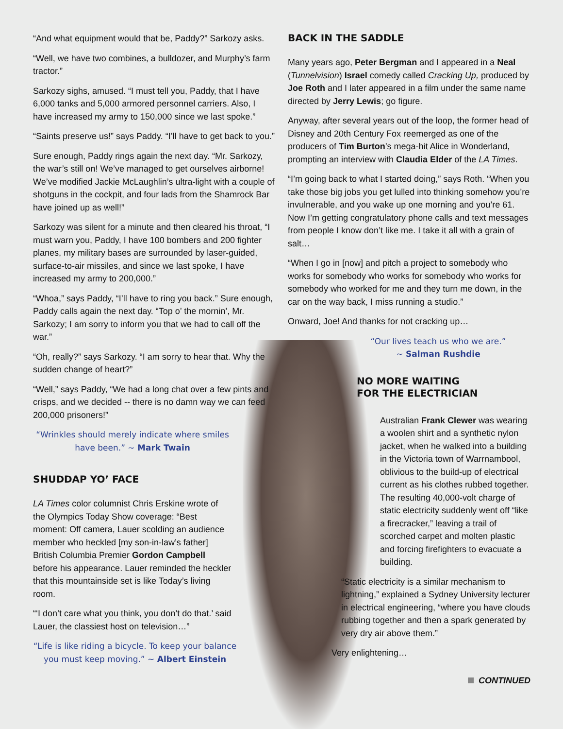“And what equipment would that be, Paddy?” Sarkozy asks.
“Well, we have two combines, a bulldozer, and Murphy’s farm tractor.”
Sarkozy sighs, amused. “I must tell you, Paddy, that I have 6,000 tanks and 5,000 armored personnel carriers. Also, I have increased my army to 150,000 since we last spoke.”
“Saints preserve us!” says Paddy. “I’ll have to get back to you.”
Sure enough, Paddy rings again the next day. “Mr. Sarkozy, the war’s still on! We’ve managed to get ourselves airborne! We’ve modified Jackie McLaughlin’s ultra-light with a couple of shotguns in the cockpit, and four lads from the Shamrock Bar have joined up as well!”
Sarkozy was silent for a minute and then cleared his throat, “I must warn you, Paddy, I have 100 bombers and 200 fighter planes, my military bases are surrounded by laser-guided, surface-to-air missiles, and since we last spoke, I have increased my army to 200,000.”
“Whoa,” says Paddy, “I’ll have to ring you back.” Sure enough, Paddy calls again the next day. “Top o’ the mornin’, Mr. Sarkozy; I am sorry to inform you that we had to call off the war.”
“Oh, really?” says Sarkozy. “I am sorry to hear that. Why the sudden change of heart?”
“Well,” says Paddy, “We had a long chat over a few pints and crisps, and we decided -- there is no damn way we can feed 200,000 prisoners!”
“Wrinkles should merely indicate where smiles have been.” ~ Mark Twain
SHUDDAP YO’ FACE
LA Times color columnist Chris Erskine wrote of the Olympics Today Show coverage: “Best moment: Off camera, Lauer scolding an audience member who heckled [my son-in-law’s father] British Columbia Premier Gordon Campbell before his appearance. Lauer reminded the heckler that this mountainside set is like Today’s living room.
“‘I don’t care what you think, you don’t do that.’ said Lauer, the classiest host on television…”
“Life is like riding a bicycle. To keep your balance you must keep moving.” ~ Albert Einstein
BACK IN THE SADDLE
Many years ago, Peter Bergman and I appeared in a Neal (Tunnelvision) Israel comedy called Cracking Up, produced by Joe Roth and I later appeared in a film under the same name directed by Jerry Lewis; go figure.
Anyway, after several years out of the loop, the former head of Disney and 20th Century Fox reemerged as one of the producers of Tim Burton’s mega-hit Alice in Wonderland, prompting an interview with Claudia Elder of the LA Times.
“I’m going back to what I started doing,” says Roth. “When you take those big jobs you get lulled into thinking somehow you’re invulnerable, and you wake up one morning and you’re 61. Now I’m getting congratulatory phone calls and text messages from people I know don’t like me. I take it all with a grain of salt…
“When I go in [now] and pitch a project to somebody who works for somebody who works for somebody who works for somebody who worked for me and they turn me down, in the car on the way back, I miss running a studio.”
Onward, Joe! And thanks for not cracking up…
“Our lives teach us who we are.”
~ Salman Rushdie
NO MORE WAITING
FOR THE ELECTRICIAN
Australian Frank Clewer was wearing a woolen shirt and a synthetic nylon jacket, when he walked into a building in the Victoria town of Warrnambool, oblivious to the build-up of electrical current as his clothes rubbed together. The resulting 40,000-volt charge of static electricity suddenly went off “like a firecracker,” leaving a trail of scorched carpet and molten plastic and forcing firefighters to evacuate a building.
“Static electricity is a similar mechanism to lightning,” explained a Sydney University lecturer in electrical engineering, “where you have clouds rubbing together and then a spark generated by very dry air above them.”
Very enlightening…
CONTINUED